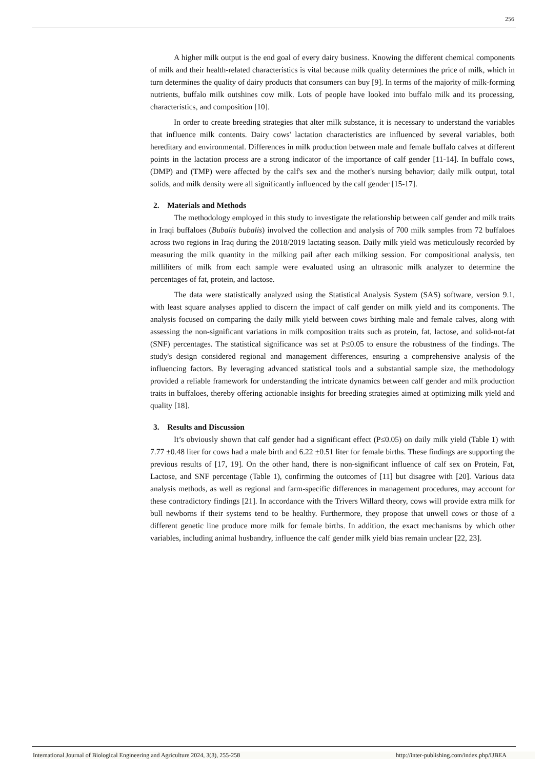256
A higher milk output is the end goal of every dairy business. Knowing the different chemical components of milk and their health-related characteristics is vital because milk quality determines the price of milk, which in turn determines the quality of dairy products that consumers can buy [9]. In terms of the majority of milk-forming nutrients, buffalo milk outshines cow milk. Lots of people have looked into buffalo milk and its processing, characteristics, and composition [10].
In order to create breeding strategies that alter milk substance, it is necessary to understand the variables that influence milk contents. Dairy cows' lactation characteristics are influenced by several variables, both hereditary and environmental. Differences in milk production between male and female buffalo calves at different points in the lactation process are a strong indicator of the importance of calf gender [11-14]. In buffalo cows, (DMP) and (TMP) were affected by the calf's sex and the mother's nursing behavior; daily milk output, total solids, and milk density were all significantly influenced by the calf gender [15-17].
2. Materials and Methods
The methodology employed in this study to investigate the relationship between calf gender and milk traits in Iraqi buffaloes (Bubalis bubalis) involved the collection and analysis of 700 milk samples from 72 buffaloes across two regions in Iraq during the 2018/2019 lactating season. Daily milk yield was meticulously recorded by measuring the milk quantity in the milking pail after each milking session. For compositional analysis, ten milliliters of milk from each sample were evaluated using an ultrasonic milk analyzer to determine the percentages of fat, protein, and lactose.
The data were statistically analyzed using the Statistical Analysis System (SAS) software, version 9.1, with least square analyses applied to discern the impact of calf gender on milk yield and its components. The analysis focused on comparing the daily milk yield between cows birthing male and female calves, along with assessing the non-significant variations in milk composition traits such as protein, fat, lactose, and solid-not-fat (SNF) percentages. The statistical significance was set at P≤0.05 to ensure the robustness of the findings. The study's design considered regional and management differences, ensuring a comprehensive analysis of the influencing factors. By leveraging advanced statistical tools and a substantial sample size, the methodology provided a reliable framework for understanding the intricate dynamics between calf gender and milk production traits in buffaloes, thereby offering actionable insights for breeding strategies aimed at optimizing milk yield and quality [18].
3. Results and Discussion
It’s obviously shown that calf gender had a significant effect (P≤0.05) on daily milk yield (Table 1) with 7.77 ±0.48 liter for cows had a male birth and 6.22 ±0.51 liter for female births. These findings are supporting the previous results of [17, 19]. On the other hand, there is non-significant influence of calf sex on Protein, Fat, Lactose, and SNF percentage (Table 1), confirming the outcomes of [11] but disagree with [20]. Various data analysis methods, as well as regional and farm-specific differences in management procedures, may account for these contradictory findings [21]. In accordance with the Trivers Willard theory, cows will provide extra milk for bull newborns if their systems tend to be healthy. Furthermore, they propose that unwell cows or those of a different genetic line produce more milk for female births. In addition, the exact mechanisms by which other variables, including animal husbandry, influence the calf gender milk yield bias remain unclear [22, 23].
International Journal of Biological Engineering and Agriculture 2024, 3(3), 255-258 http://inter-publishing.com/index.php/IJBEA